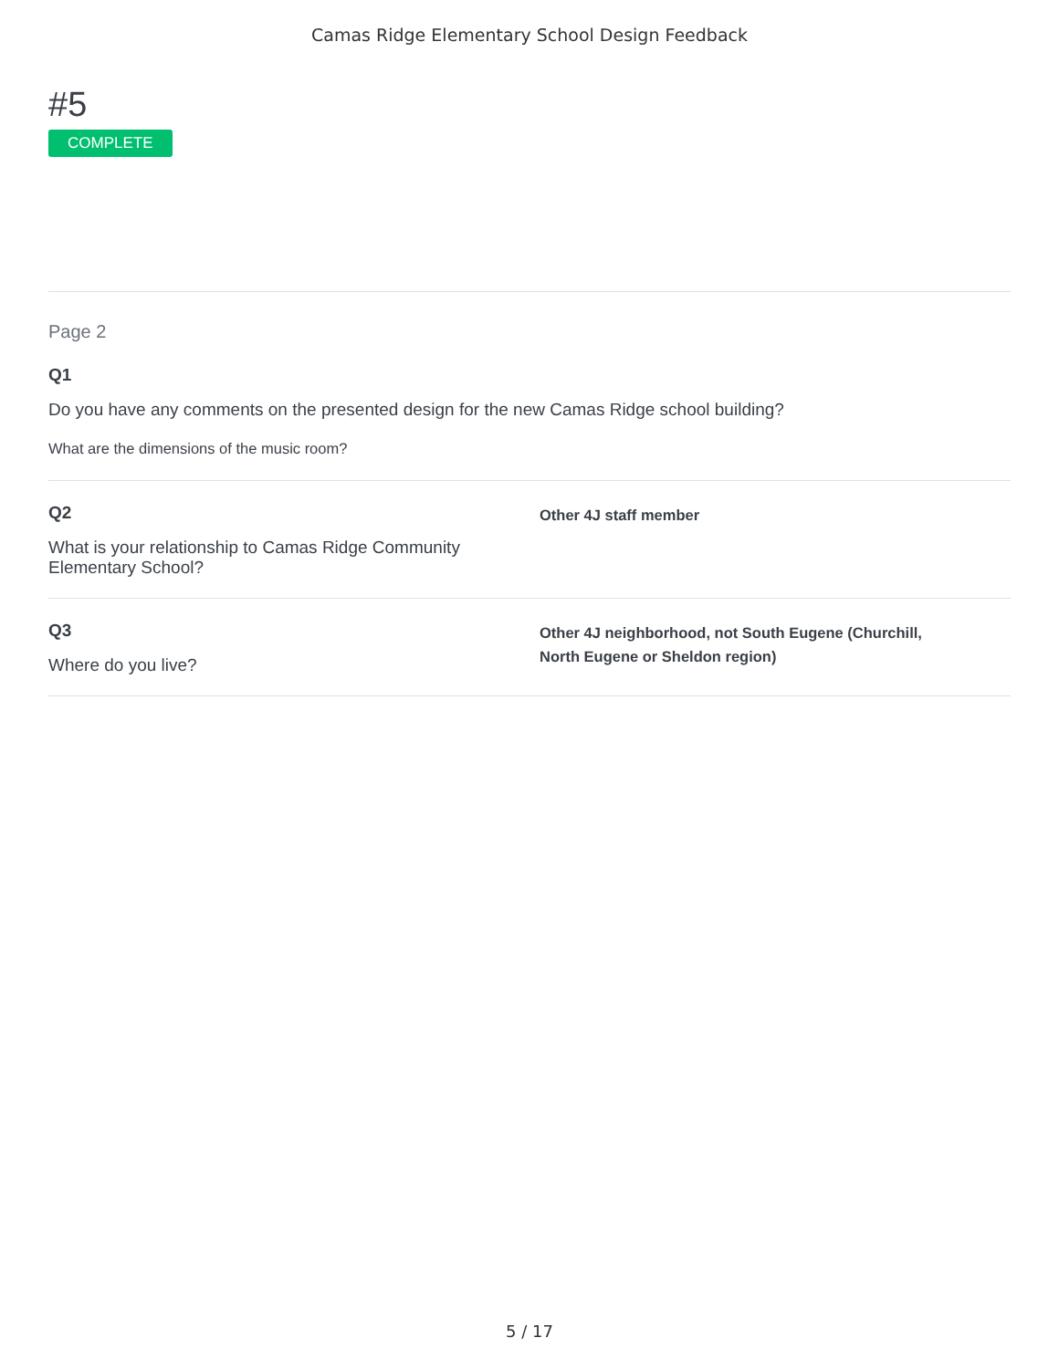Camas Ridge Elementary School Design Feedback
#5
COMPLETE
Page 2
Q1
Do you have any comments on the presented design for the new Camas Ridge school building?
What are the dimensions of the music room?
Q2
What is your relationship to Camas Ridge Community Elementary School?
Other 4J staff member
Q3
Where do you live?
Other 4J neighborhood, not South Eugene (Churchill,
North Eugene or Sheldon region)
5 / 17